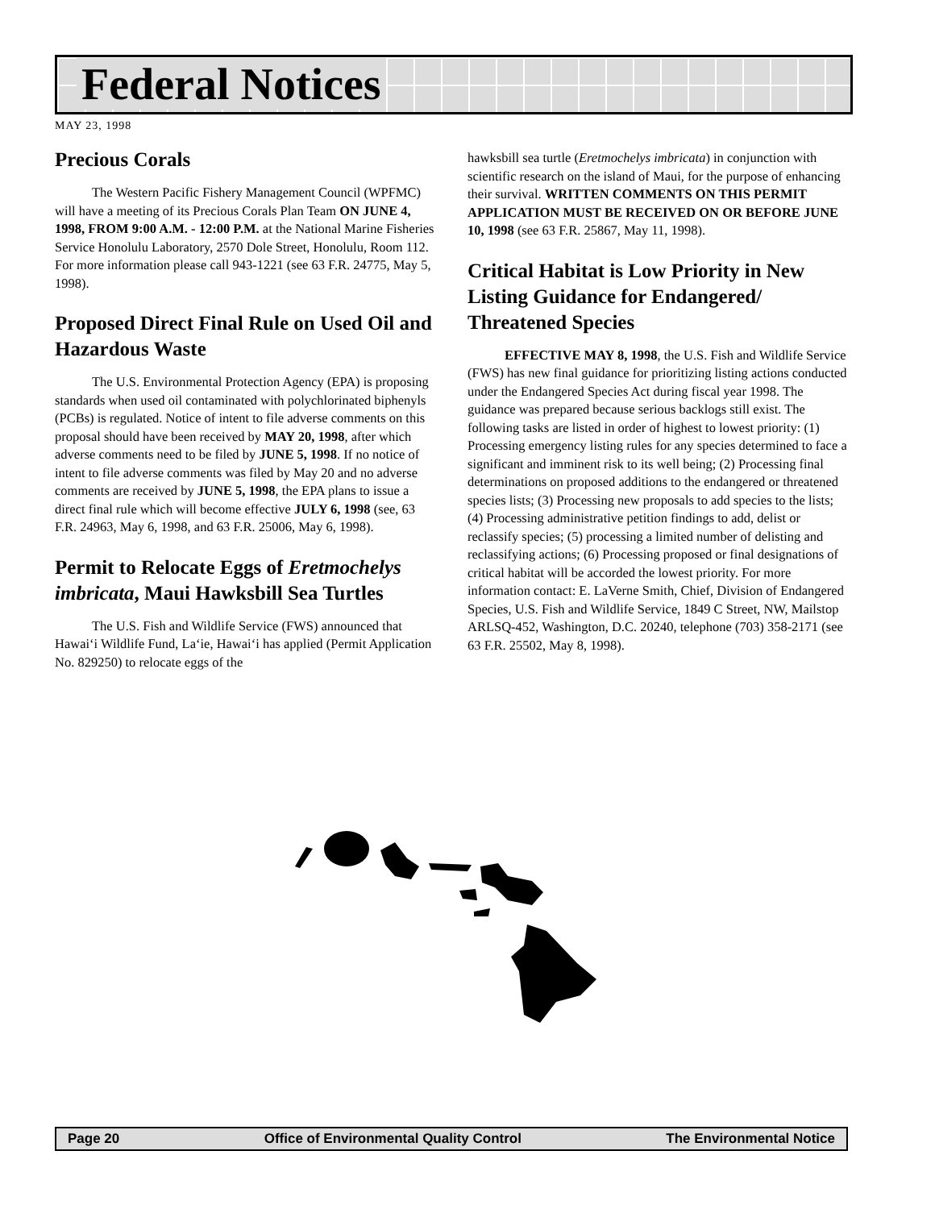Federal Notices
MAY 23, 1998
Precious Corals
The Western Pacific Fishery Management Council (WPFMC) will have a meeting of its Precious Corals Plan Team ON JUNE 4, 1998, FROM 9:00 A.M. - 12:00 P.M. at the National Marine Fisheries Service Honolulu Laboratory, 2570 Dole Street, Honolulu, Room 112. For more information please call 943-1221 (see 63 F.R. 24775, May 5, 1998).
Proposed Direct Final Rule on Used Oil and Hazardous Waste
The U.S. Environmental Protection Agency (EPA) is proposing standards when used oil contaminated with polychlorinated biphenyls (PCBs) is regulated. Notice of intent to file adverse comments on this proposal should have been received by MAY 20, 1998, after which adverse comments need to be filed by JUNE 5, 1998. If no notice of intent to file adverse comments was filed by May 20 and no adverse comments are received by JUNE 5, 1998, the EPA plans to issue a direct final rule which will become effective JULY 6, 1998 (see, 63 F.R. 24963, May 6, 1998, and 63 F.R. 25006, May 6, 1998).
Permit to Relocate Eggs of Eretmochelys imbricata, Maui Hawksbill Sea Turtles
The U.S. Fish and Wildlife Service (FWS) announced that Hawai‘i Wildlife Fund, La‘ie, Hawai‘i has applied (Permit Application No. 829250) to relocate eggs of the
hawksbill sea turtle (Eretmochelys imbricata) in conjunction with scientific research on the island of Maui, for the purpose of enhancing their survival. WRITTEN COMMENTS ON THIS PERMIT APPLICATION MUST BE RECEIVED ON OR BEFORE JUNE 10, 1998 (see 63 F.R. 25867, May 11, 1998).
Critical Habitat is Low Priority in New Listing Guidance for Endangered/ Threatened Species
EFFECTIVE MAY 8, 1998, the U.S. Fish and Wildlife Service (FWS) has new final guidance for prioritizing listing actions conducted under the Endangered Species Act during fiscal year 1998. The guidance was prepared because serious backlogs still exist. The following tasks are listed in order of highest to lowest priority: (1) Processing emergency listing rules for any species determined to face a significant and imminent risk to its well being; (2) Processing final determinations on proposed additions to the endangered or threatened species lists; (3) Processing new proposals to add species to the lists; (4) Processing administrative petition findings to add, delist or reclassify species; (5) processing a limited number of delisting and reclassifying actions; (6) Processing proposed or final designations of critical habitat will be accorded the lowest priority. For more information contact: E. LaVerne Smith, Chief, Division of Endangered Species, U.S. Fish and Wildlife Service, 1849 C Street, NW, Mailstop ARLSQ-452, Washington, D.C. 20240, telephone (703) 358-2171 (see 63 F.R. 25502, May 8, 1998).
Page 20 Office of Environmental Quality Control The Environmental Notice